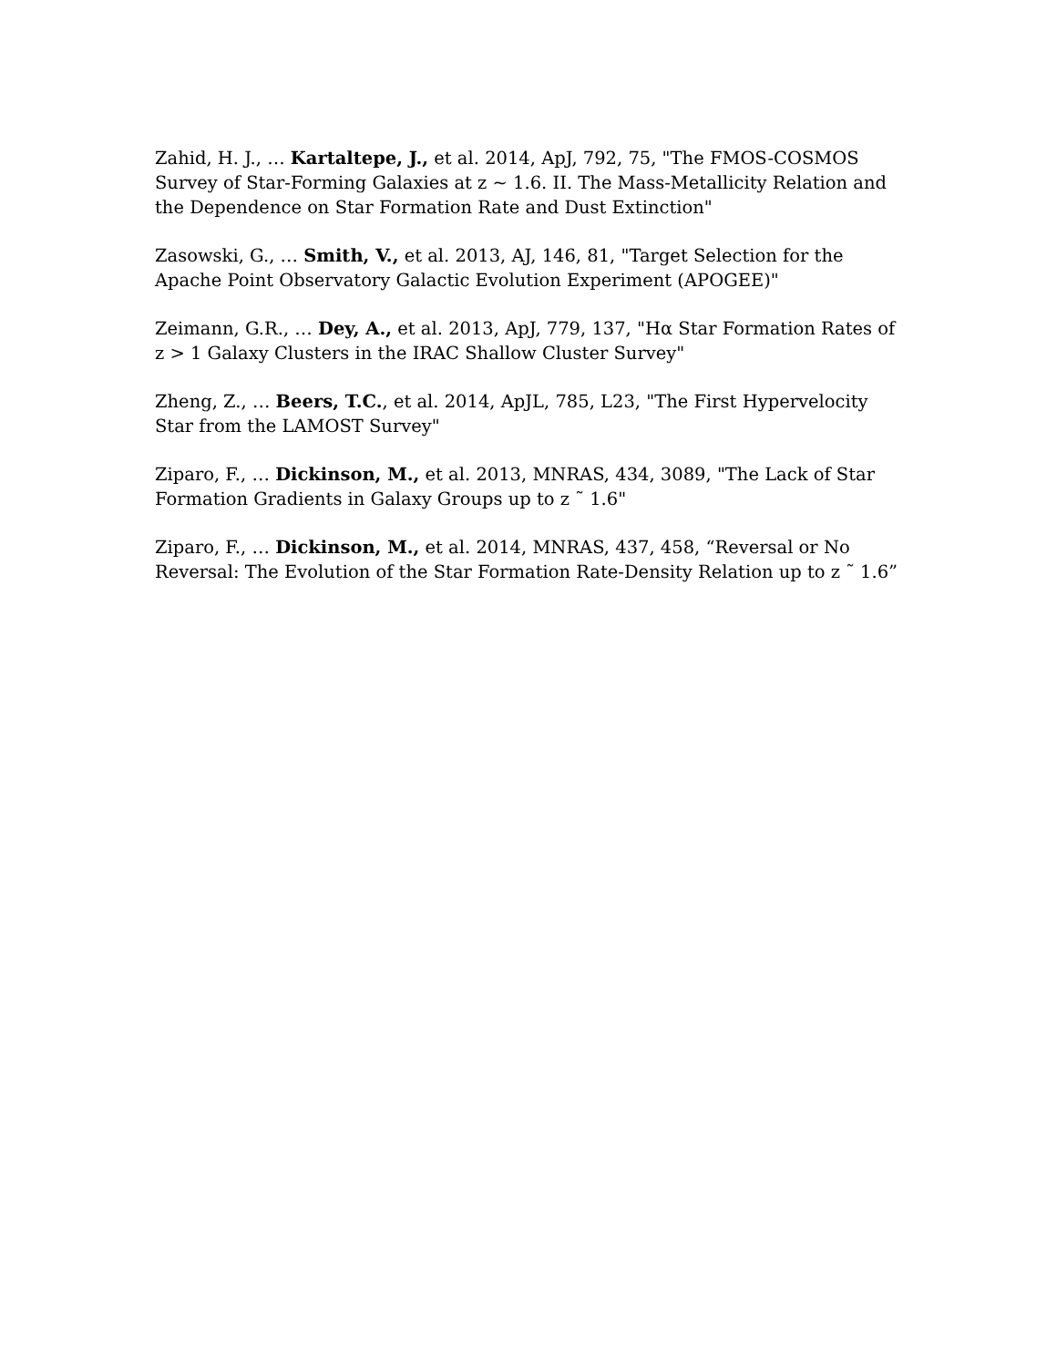Zahid, H. J., … Kartaltepe, J., et al. 2014, ApJ, 792, 75, "The FMOS-COSMOS Survey of Star-Forming Galaxies at z ~ 1.6. II. The Mass-Metallicity Relation and the Dependence on Star Formation Rate and Dust Extinction"
Zasowski, G., … Smith, V., et al. 2013, AJ, 146, 81, "Target Selection for the Apache Point Observatory Galactic Evolution Experiment (APOGEE)"
Zeimann, G.R., … Dey, A., et al. 2013, ApJ, 779, 137, "Hα Star Formation Rates of z > 1 Galaxy Clusters in the IRAC Shallow Cluster Survey"
Zheng, Z., … Beers, T.C., et al. 2014, ApJL, 785, L23, "The First Hypervelocity Star from the LAMOST Survey"
Ziparo, F., … Dickinson, M., et al. 2013, MNRAS, 434, 3089, "The Lack of Star Formation Gradients in Galaxy Groups up to z ˜ 1.6"
Ziparo, F., … Dickinson, M., et al. 2014, MNRAS, 437, 458, “Reversal or No Reversal: The Evolution of the Star Formation Rate-Density Relation up to z ˜ 1.6”